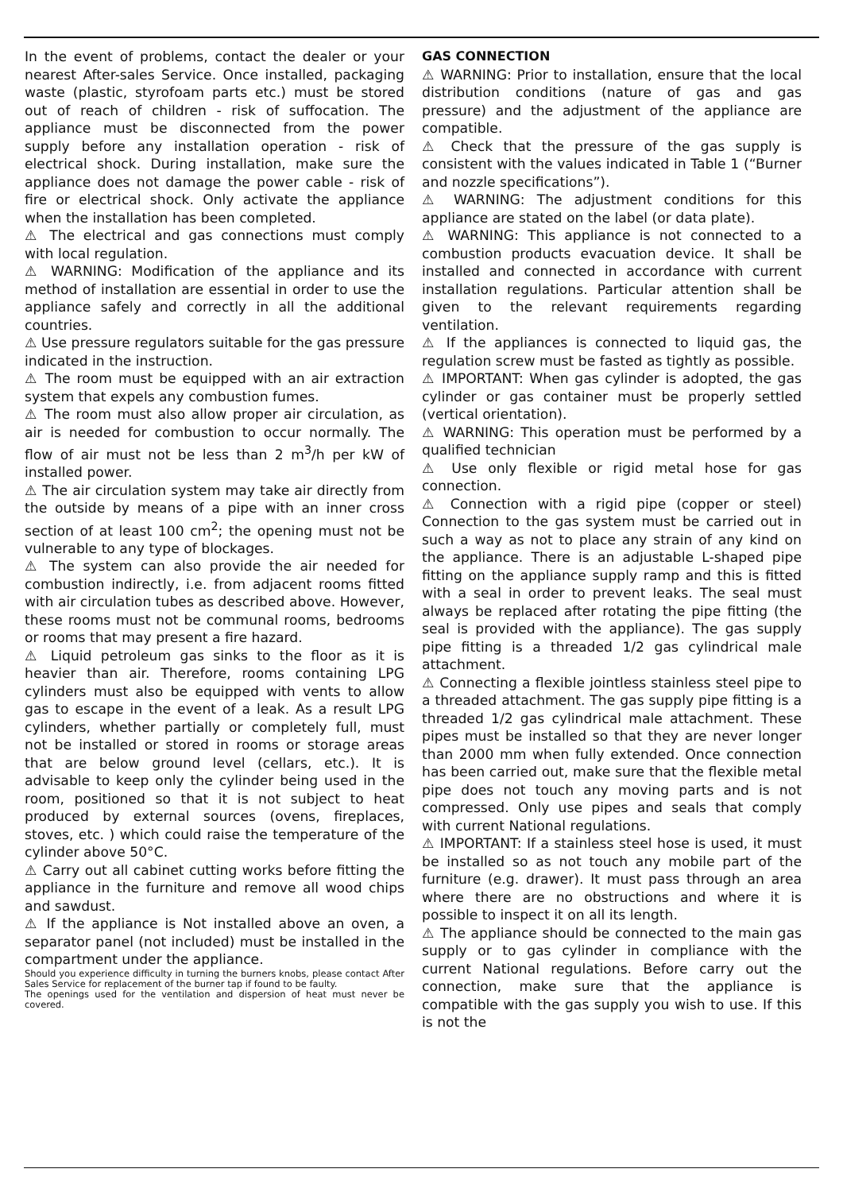In the event of problems, contact the dealer or your nearest After-sales Service. Once installed, packaging waste (plastic, styrofoam parts etc.) must be stored out of reach of children - risk of suffocation. The appliance must be disconnected from the power supply before any installation operation - risk of electrical shock. During installation, make sure the appliance does not damage the power cable - risk of fire or electrical shock. Only activate the appliance when the installation has been completed.
⚠ The electrical and gas connections must comply with local regulation.
⚠ WARNING: Modification of the appliance and its method of installation are essential in order to use the appliance safely and correctly in all the additional countries.
⚠ Use pressure regulators suitable for the gas pressure indicated in the instruction.
⚠ The room must be equipped with an air extraction system that expels any combustion fumes.
⚠ The room must also allow proper air circulation, as air is needed for combustion to occur normally. The flow of air must not be less than 2 m<sup>3</sup>/h per kW of installed power.
⚠ The air circulation system may take air directly from the outside by means of a pipe with an inner cross section of at least 100 cm<sup>2</sup>; the opening must not be vulnerable to any type of blockages.
⚠ The system can also provide the air needed for combustion indirectly, i.e. from adjacent rooms fitted with air circulation tubes as described above. However, these rooms must not be communal rooms, bedrooms or rooms that may present a fire hazard.
⚠ Liquid petroleum gas sinks to the floor as it is heavier than air. Therefore, rooms containing LPG cylinders must also be equipped with vents to allow gas to escape in the event of a leak. As a result LPG cylinders, whether partially or completely full, must not be installed or stored in rooms or storage areas that are below ground level (cellars, etc.). It is advisable to keep only the cylinder being used in the room, positioned so that it is not subject to heat produced by external sources (ovens, fireplaces, stoves, etc. ) which could raise the temperature of the cylinder above 50°C.
⚠ Carry out all cabinet cutting works before fitting the appliance in the furniture and remove all wood chips and sawdust.
⚠ If the appliance is Not installed above an oven, a separator panel (not included) must be installed in the compartment under the appliance.
Should you experience difficulty in turning the burners knobs, please contact After Sales Service for replacement of the burner tap if found to be faulty.
The openings used for the ventilation and dispersion of heat must never be covered.
GAS CONNECTION
⚠ WARNING: Prior to installation, ensure that the local distribution conditions (nature of gas and gas pressure) and the adjustment of the appliance are compatible.
⚠ Check that the pressure of the gas supply is consistent with the values indicated in Table 1 (“Burner and nozzle specifications”).
⚠ WARNING: The adjustment conditions for this appliance are stated on the label (or data plate).
⚠ WARNING: This appliance is not connected to a combustion products evacuation device. It shall be installed and connected in accordance with current installation regulations. Particular attention shall be given to the relevant requirements regarding ventilation.
⚠ If the appliances is connected to liquid gas, the regulation screw must be fasted as tightly as possible.
⚠ IMPORTANT: When gas cylinder is adopted, the gas cylinder or gas container must be properly settled (vertical orientation).
⚠ WARNING: This operation must be performed by a qualified technician
⚠ Use only flexible or rigid metal hose for gas connection.
⚠ Connection with a rigid pipe (copper or steel) Connection to the gas system must be carried out in such a way as not to place any strain of any kind on the appliance. There is an adjustable L-shaped pipe fitting on the appliance supply ramp and this is fitted with a seal in order to prevent leaks. The seal must always be replaced after rotating the pipe fitting (the seal is provided with the appliance). The gas supply pipe fitting is a threaded 1/2 gas cylindrical male attachment.
⚠ Connecting a flexible jointless stainless steel pipe to a threaded attachment. The gas supply pipe fitting is a threaded 1/2 gas cylindrical male attachment. These pipes must be installed so that they are never longer than 2000 mm when fully extended. Once connection has been carried out, make sure that the flexible metal pipe does not touch any moving parts and is not compressed. Only use pipes and seals that comply with current National regulations.
⚠ IMPORTANT: If a stainless steel hose is used, it must be installed so as not touch any mobile part of the furniture (e.g. drawer). It must pass through an area where there are no obstructions and where it is possible to inspect it on all its length.
⚠ The appliance should be connected to the main gas supply or to gas cylinder in compliance with the current National regulations. Before carry out the connection, make sure that the appliance is compatible with the gas supply you wish to use. If this is not the